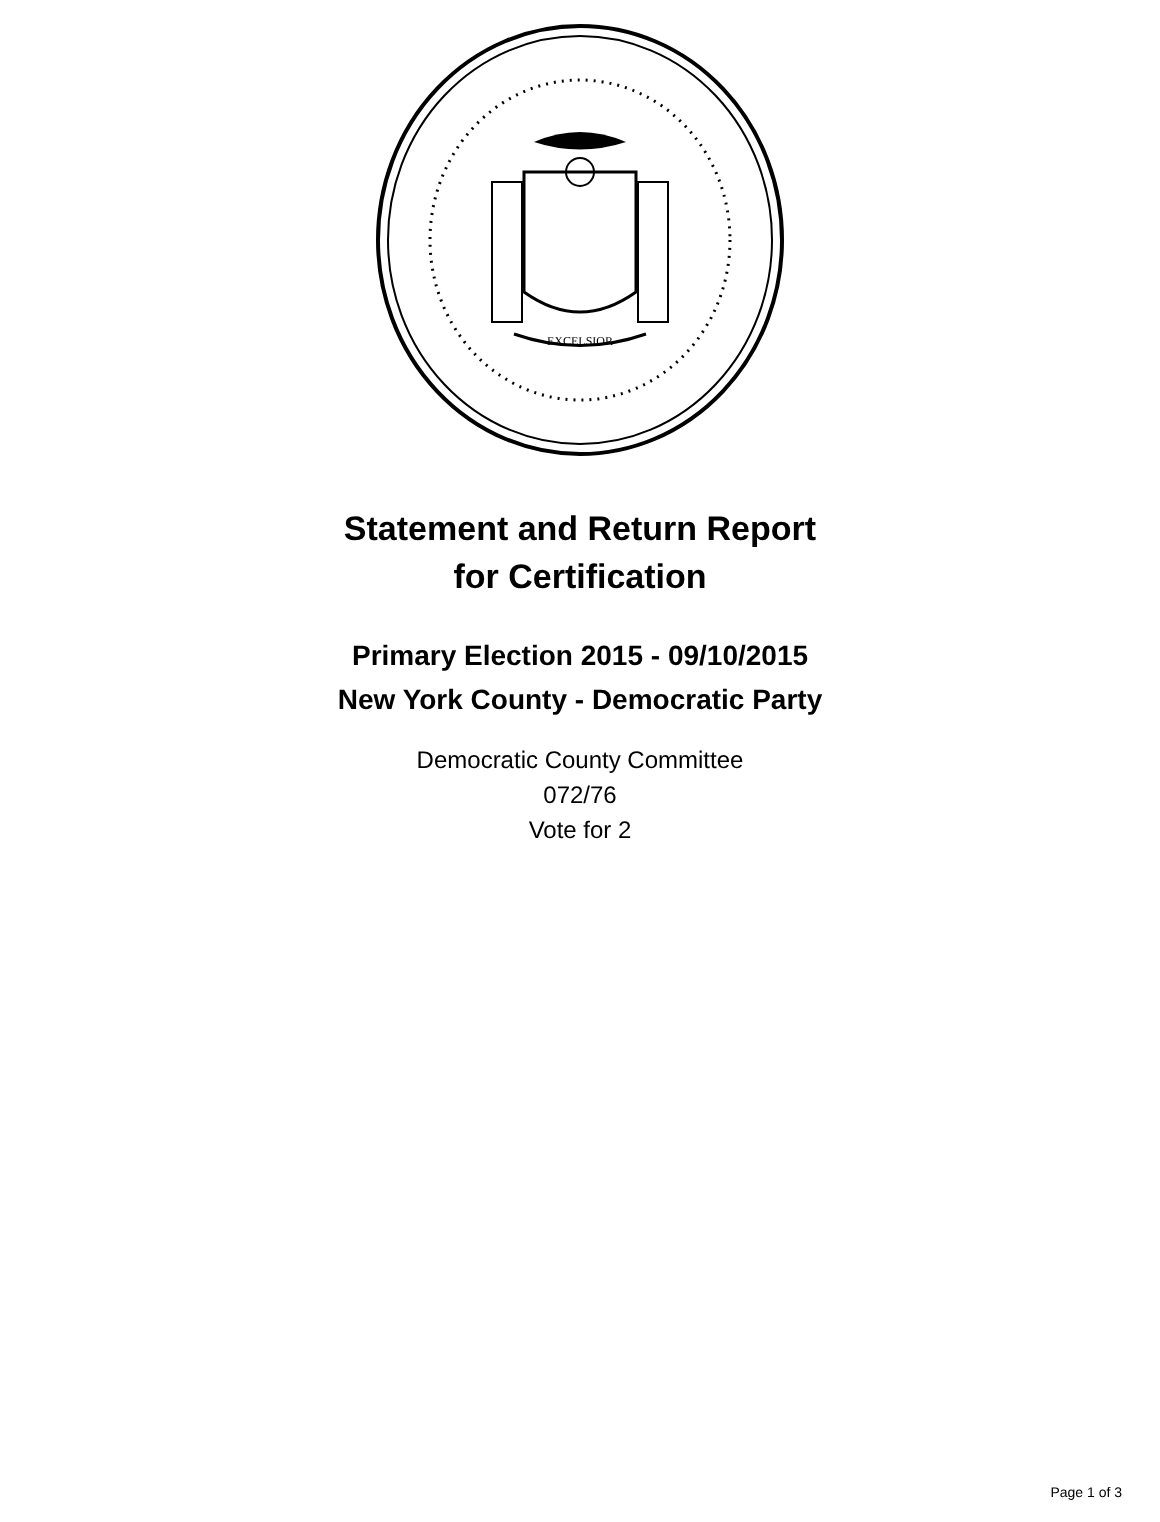EXCELSIOR
Statement and Return Report
for Certification
Primary Election 2015 - 09/10/2015
New York County - Democratic Party
Democratic County Committee
072/76
Vote for 2
Page 1 of 3